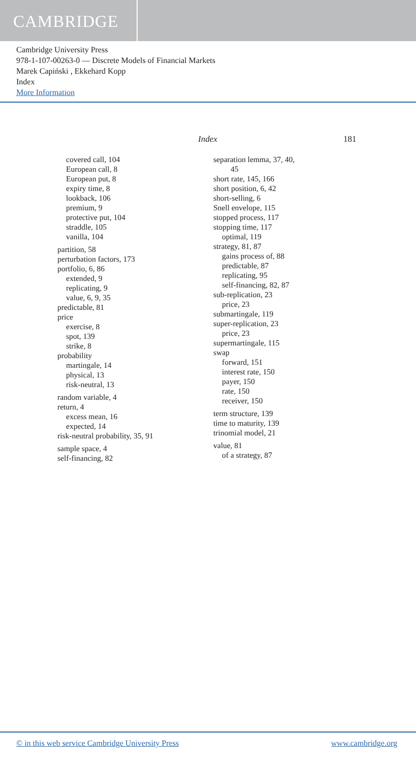CAMBRIDGE
Cambridge University Press
978-1-107-00263-0 — Discrete Models of Financial Markets
Marek Capiński , Ekkehard Kopp
Index
More Information
Index 181
covered call, 104
European call, 8
European put, 8
expiry time, 8
lookback, 106
premium, 9
protective put, 104
straddle, 105
vanilla, 104
partition, 58
perturbation factors, 173
portfolio, 6, 86
extended, 9
replicating, 9
value, 6, 9, 35
predictable, 81
price
exercise, 8
spot, 139
strike, 8
probability
martingale, 14
physical, 13
risk-neutral, 13
random variable, 4
return, 4
excess mean, 16
expected, 14
risk-neutral probability, 35, 91
sample space, 4
self-financing, 82
separation lemma, 37, 40,
45
short rate, 145, 166
short position, 6, 42
short-selling, 6
Snell envelope, 115
stopped process, 117
stopping time, 117
optimal, 119
strategy, 81, 87
gains process of, 88
predictable, 87
replicating, 95
self-financing, 82, 87
sub-replication, 23
price, 23
submartingale, 119
super-replication, 23
price, 23
supermartingale, 115
swap
forward, 151
interest rate, 150
payer, 150
rate, 150
receiver, 150
term structure, 139
time to maturity, 139
trinomial model, 21
value, 81
of a strategy, 87
© in this web service Cambridge University Press www.cambridge.org